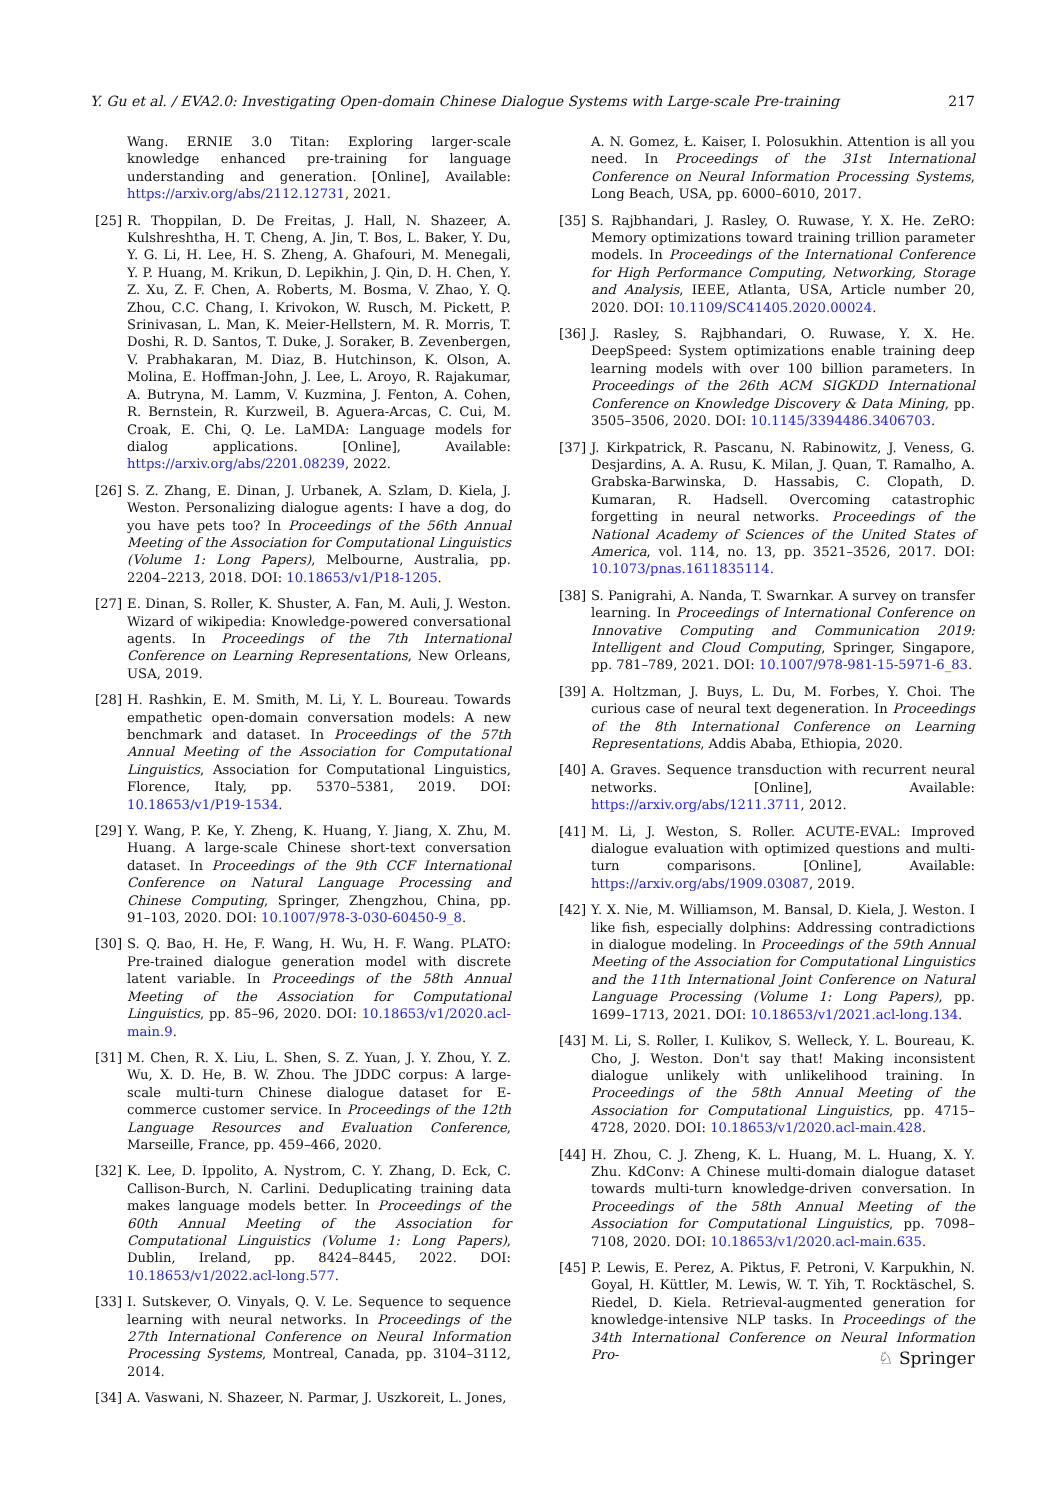Y. Gu et al. / EVA2.0: Investigating Open-domain Chinese Dialogue Systems with Large-scale Pre-training 217
Wang. ERNIE 3.0 Titan: Exploring larger-scale knowledge enhanced pre-training for language understanding and generation. [Online], Available: https://arxiv.org/abs/2112.12731, 2021.
[25] R. Thoppilan, D. De Freitas, J. Hall, N. Shazeer, A. Kulshreshtha, H. T. Cheng, A. Jin, T. Bos, L. Baker, Y. Du, Y. G. Li, H. Lee, H. S. Zheng, A. Ghafouri, M. Menegali, Y. P. Huang, M. Krikun, D. Lepikhin, J. Qin, D. H. Chen, Y. Z. Xu, Z. F. Chen, A. Roberts, M. Bosma, V. Zhao, Y. Q. Zhou, C.C. Chang, I. Krivokon, W. Rusch, M. Pickett, P. Srinivasan, L. Man, K. Meier-Hellstern, M. R. Morris, T. Doshi, R. D. Santos, T. Duke, J. Soraker, B. Zevenbergen, V. Prabhakaran, M. Diaz, B. Hutchinson, K. Olson, A. Molina, E. Hoffman-John, J. Lee, L. Aroyo, R. Rajakumar, A. Butryna, M. Lamm, V. Kuzmina, J. Fenton, A. Cohen, R. Bernstein, R. Kurzweil, B. Aguera-Arcas, C. Cui, M. Croak, E. Chi, Q. Le. LaMDA: Language models for dialog applications. [Online], Available: https://arxiv.org/abs/2201.08239, 2022.
[26] S. Z. Zhang, E. Dinan, J. Urbanek, A. Szlam, D. Kiela, J. Weston. Personalizing dialogue agents: I have a dog, do you have pets too? In Proceedings of the 56th Annual Meeting of the Association for Computational Linguistics (Volume 1: Long Papers), Melbourne, Australia, pp. 2204–2213, 2018. DOI: 10.18653/v1/P18-1205.
[27] E. Dinan, S. Roller, K. Shuster, A. Fan, M. Auli, J. Weston. Wizard of wikipedia: Knowledge-powered conversational agents. In Proceedings of the 7th International Conference on Learning Representations, New Orleans, USA, 2019.
[28] H. Rashkin, E. M. Smith, M. Li, Y. L. Boureau. Towards empathetic open-domain conversation models: A new benchmark and dataset. In Proceedings of the 57th Annual Meeting of the Association for Computational Linguistics, Association for Computational Linguistics, Florence, Italy, pp. 5370–5381, 2019. DOI: 10.18653/v1/P19-1534.
[29] Y. Wang, P. Ke, Y. Zheng, K. Huang, Y. Jiang, X. Zhu, M. Huang. A large-scale Chinese short-text conversation dataset. In Proceedings of the 9th CCF International Conference on Natural Language Processing and Chinese Computing, Springer, Zhengzhou, China, pp. 91–103, 2020. DOI: 10.1007/978-3-030-60450-9_8.
[30] S. Q. Bao, H. He, F. Wang, H. Wu, H. F. Wang. PLATO: Pre-trained dialogue generation model with discrete latent variable. In Proceedings of the 58th Annual Meeting of the Association for Computational Linguistics, pp. 85–96, 2020. DOI: 10.18653/v1/2020.acl-main.9.
[31] M. Chen, R. X. Liu, L. Shen, S. Z. Yuan, J. Y. Zhou, Y. Z. Wu, X. D. He, B. W. Zhou. The JDDC corpus: A large-scale multi-turn Chinese dialogue dataset for E-commerce customer service. In Proceedings of the 12th Language Resources and Evaluation Conference, Marseille, France, pp. 459–466, 2020.
[32] K. Lee, D. Ippolito, A. Nystrom, C. Y. Zhang, D. Eck, C. Callison-Burch, N. Carlini. Deduplicating training data makes language models better. In Proceedings of the 60th Annual Meeting of the Association for Computational Linguistics (Volume 1: Long Papers), Dublin, Ireland, pp. 8424–8445, 2022. DOI: 10.18653/v1/2022.acl-long.577.
[33] I. Sutskever, O. Vinyals, Q. V. Le. Sequence to sequence learning with neural networks. In Proceedings of the 27th International Conference on Neural Information Processing Systems, Montreal, Canada, pp. 3104–3112, 2014.
[34] A. Vaswani, N. Shazeer, N. Parmar, J. Uszkoreit, L. Jones,
A. N. Gomez, Ł. Kaiser, I. Polosukhin. Attention is all you need. In Proceedings of the 31st International Conference on Neural Information Processing Systems, Long Beach, USA, pp. 6000–6010, 2017.
[35] S. Rajbhandari, J. Rasley, O. Ruwase, Y. X. He. ZeRO: Memory optimizations toward training trillion parameter models. In Proceedings of the International Conference for High Performance Computing, Networking, Storage and Analysis, IEEE, Atlanta, USA, Article number 20, 2020. DOI: 10.1109/SC41405.2020.00024.
[36] J. Rasley, S. Rajbhandari, O. Ruwase, Y. X. He. DeepSpeed: System optimizations enable training deep learning models with over 100 billion parameters. In Proceedings of the 26th ACM SIGKDD International Conference on Knowledge Discovery & Data Mining, pp. 3505–3506, 2020. DOI: 10.1145/3394486.3406703.
[37] J. Kirkpatrick, R. Pascanu, N. Rabinowitz, J. Veness, G. Desjardins, A. A. Rusu, K. Milan, J. Quan, T. Ramalho, A. Grabska-Barwinska, D. Hassabis, C. Clopath, D. Kumaran, R. Hadsell. Overcoming catastrophic forgetting in neural networks. Proceedings of the National Academy of Sciences of the United States of America, vol. 114, no. 13, pp. 3521–3526, 2017. DOI: 10.1073/pnas.1611835114.
[38] S. Panigrahi, A. Nanda, T. Swarnkar. A survey on transfer learning. In Proceedings of International Conference on Innovative Computing and Communication 2019: Intelligent and Cloud Computing, Springer, Singapore, pp. 781–789, 2021. DOI: 10.1007/978-981-15-5971-6_83.
[39] A. Holtzman, J. Buys, L. Du, M. Forbes, Y. Choi. The curious case of neural text degeneration. In Proceedings of the 8th International Conference on Learning Representations, Addis Ababa, Ethiopia, 2020.
[40] A. Graves. Sequence transduction with recurrent neural networks. [Online], Available: https://arxiv.org/abs/1211.3711, 2012.
[41] M. Li, J. Weston, S. Roller. ACUTE-EVAL: Improved dialogue evaluation with optimized questions and multi-turn comparisons. [Online], Available: https://arxiv.org/abs/1909.03087, 2019.
[42] Y. X. Nie, M. Williamson, M. Bansal, D. Kiela, J. Weston. I like fish, especially dolphins: Addressing contradictions in dialogue modeling. In Proceedings of the 59th Annual Meeting of the Association for Computational Linguistics and the 11th International Joint Conference on Natural Language Processing (Volume 1: Long Papers), pp. 1699–1713, 2021. DOI: 10.18653/v1/2021.acl-long.134.
[43] M. Li, S. Roller, I. Kulikov, S. Welleck, Y. L. Boureau, K. Cho, J. Weston. Don't say that! Making inconsistent dialogue unlikely with unlikelihood training. In Proceedings of the 58th Annual Meeting of the Association for Computational Linguistics, pp. 4715–4728, 2020. DOI: 10.18653/v1/2020.acl-main.428.
[44] H. Zhou, C. J. Zheng, K. L. Huang, M. L. Huang, X. Y. Zhu. KdConv: A Chinese multi-domain dialogue dataset towards multi-turn knowledge-driven conversation. In Proceedings of the 58th Annual Meeting of the Association for Computational Linguistics, pp. 7098–7108, 2020. DOI: 10.18653/v1/2020.acl-main.635.
[45] P. Lewis, E. Perez, A. Piktus, F. Petroni, V. Karpukhin, N. Goyal, H. Küttler, M. Lewis, W. T. Yih, T. Rocktäschel, S. Riedel, D. Kiela. Retrieval-augmented generation for knowledge-intensive NLP tasks. In Proceedings of the 34th International Conference on Neural Information Pro-
♘ Springer